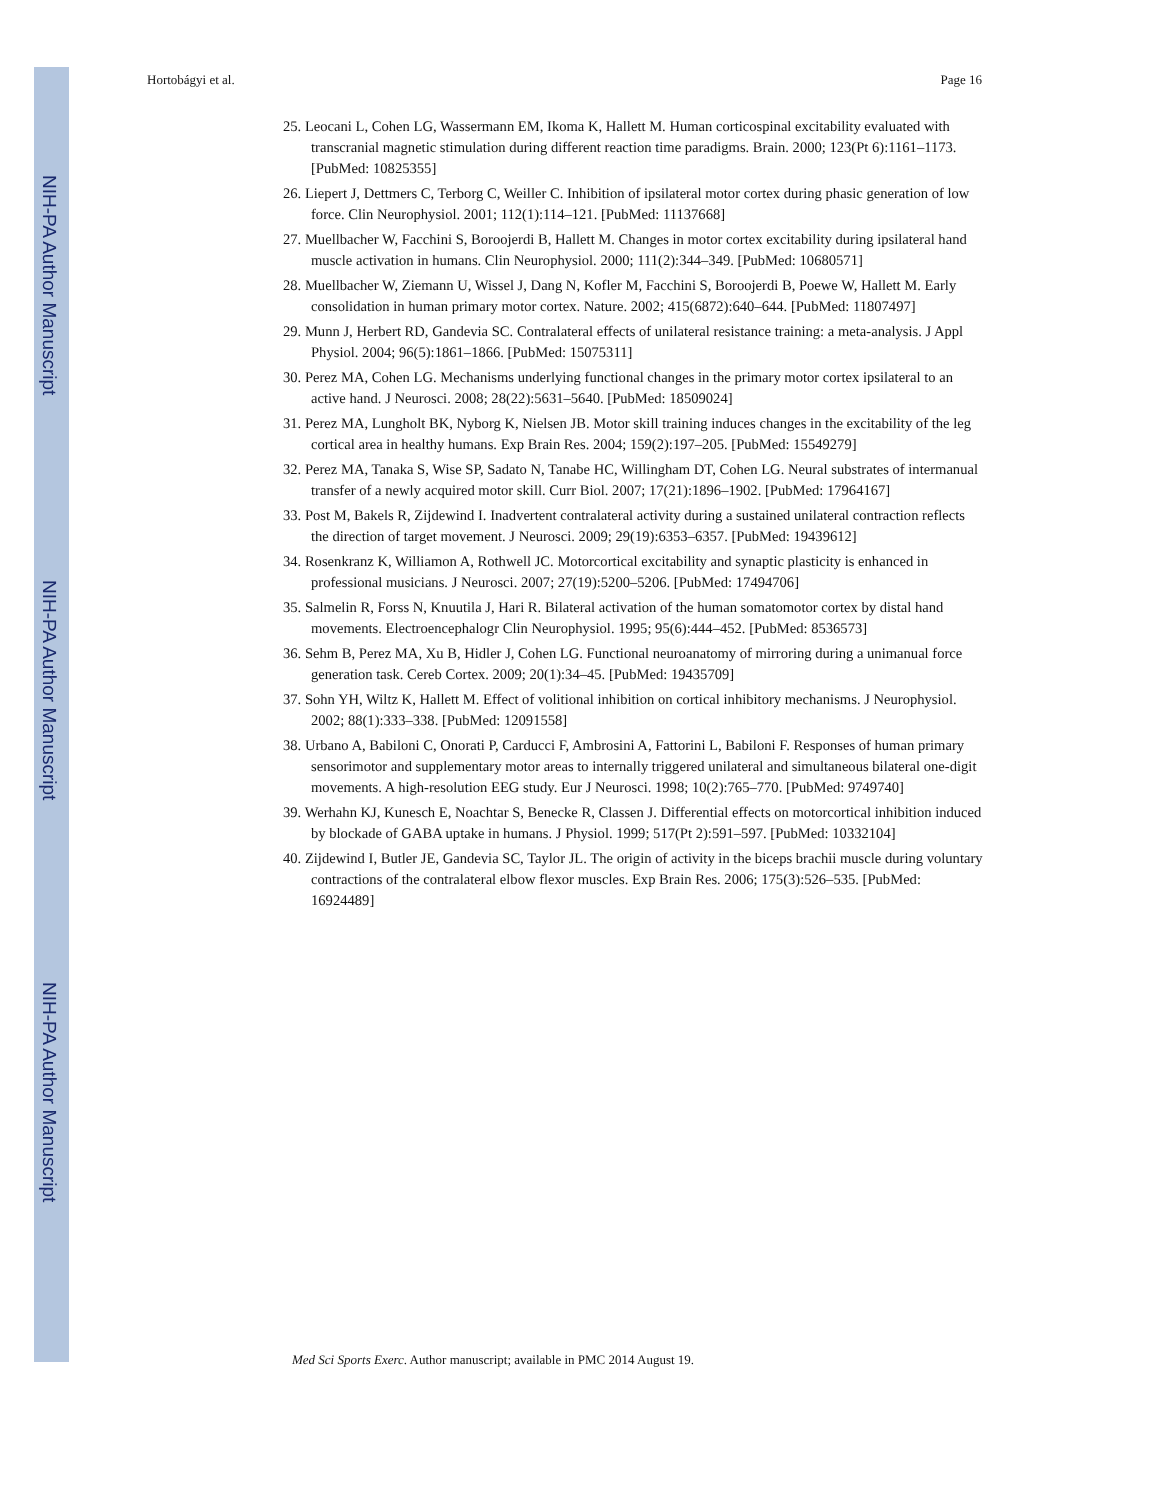NIH-PA Author Manuscript
NIH-PA Author Manuscript
NIH-PA Author Manuscript
Hortobágyi et al. Page 16
25. Leocani L, Cohen LG, Wassermann EM, Ikoma K, Hallett M. Human corticospinal excitability evaluated with transcranial magnetic stimulation during different reaction time paradigms. Brain. 2000; 123(Pt 6):1161–1173. [PubMed: 10825355]
26. Liepert J, Dettmers C, Terborg C, Weiller C. Inhibition of ipsilateral motor cortex during phasic generation of low force. Clin Neurophysiol. 2001; 112(1):114–121. [PubMed: 11137668]
27. Muellbacher W, Facchini S, Boroojerdi B, Hallett M. Changes in motor cortex excitability during ipsilateral hand muscle activation in humans. Clin Neurophysiol. 2000; 111(2):344–349. [PubMed: 10680571]
28. Muellbacher W, Ziemann U, Wissel J, Dang N, Kofler M, Facchini S, Boroojerdi B, Poewe W, Hallett M. Early consolidation in human primary motor cortex. Nature. 2002; 415(6872):640–644. [PubMed: 11807497]
29. Munn J, Herbert RD, Gandevia SC. Contralateral effects of unilateral resistance training: a meta-analysis. J Appl Physiol. 2004; 96(5):1861–1866. [PubMed: 15075311]
30. Perez MA, Cohen LG. Mechanisms underlying functional changes in the primary motor cortex ipsilateral to an active hand. J Neurosci. 2008; 28(22):5631–5640. [PubMed: 18509024]
31. Perez MA, Lungholt BK, Nyborg K, Nielsen JB. Motor skill training induces changes in the excitability of the leg cortical area in healthy humans. Exp Brain Res. 2004; 159(2):197–205. [PubMed: 15549279]
32. Perez MA, Tanaka S, Wise SP, Sadato N, Tanabe HC, Willingham DT, Cohen LG. Neural substrates of intermanual transfer of a newly acquired motor skill. Curr Biol. 2007; 17(21):1896–1902. [PubMed: 17964167]
33. Post M, Bakels R, Zijdewind I. Inadvertent contralateral activity during a sustained unilateral contraction reflects the direction of target movement. J Neurosci. 2009; 29(19):6353–6357. [PubMed: 19439612]
34. Rosenkranz K, Williamon A, Rothwell JC. Motorcortical excitability and synaptic plasticity is enhanced in professional musicians. J Neurosci. 2007; 27(19):5200–5206. [PubMed: 17494706]
35. Salmelin R, Forss N, Knuutila J, Hari R. Bilateral activation of the human somatomotor cortex by distal hand movements. Electroencephalogr Clin Neurophysiol. 1995; 95(6):444–452. [PubMed: 8536573]
36. Sehm B, Perez MA, Xu B, Hidler J, Cohen LG. Functional neuroanatomy of mirroring during a unimanual force generation task. Cereb Cortex. 2009; 20(1):34–45. [PubMed: 19435709]
37. Sohn YH, Wiltz K, Hallett M. Effect of volitional inhibition on cortical inhibitory mechanisms. J Neurophysiol. 2002; 88(1):333–338. [PubMed: 12091558]
38. Urbano A, Babiloni C, Onorati P, Carducci F, Ambrosini A, Fattorini L, Babiloni F. Responses of human primary sensorimotor and supplementary motor areas to internally triggered unilateral and simultaneous bilateral one-digit movements. A high-resolution EEG study. Eur J Neurosci. 1998; 10(2):765–770. [PubMed: 9749740]
39. Werhahn KJ, Kunesch E, Noachtar S, Benecke R, Classen J. Differential effects on motorcortical inhibition induced by blockade of GABA uptake in humans. J Physiol. 1999; 517(Pt 2):591–597. [PubMed: 10332104]
40. Zijdewind I, Butler JE, Gandevia SC, Taylor JL. The origin of activity in the biceps brachii muscle during voluntary contractions of the contralateral elbow flexor muscles. Exp Brain Res. 2006; 175(3):526–535. [PubMed: 16924489]
Med Sci Sports Exerc. Author manuscript; available in PMC 2014 August 19.